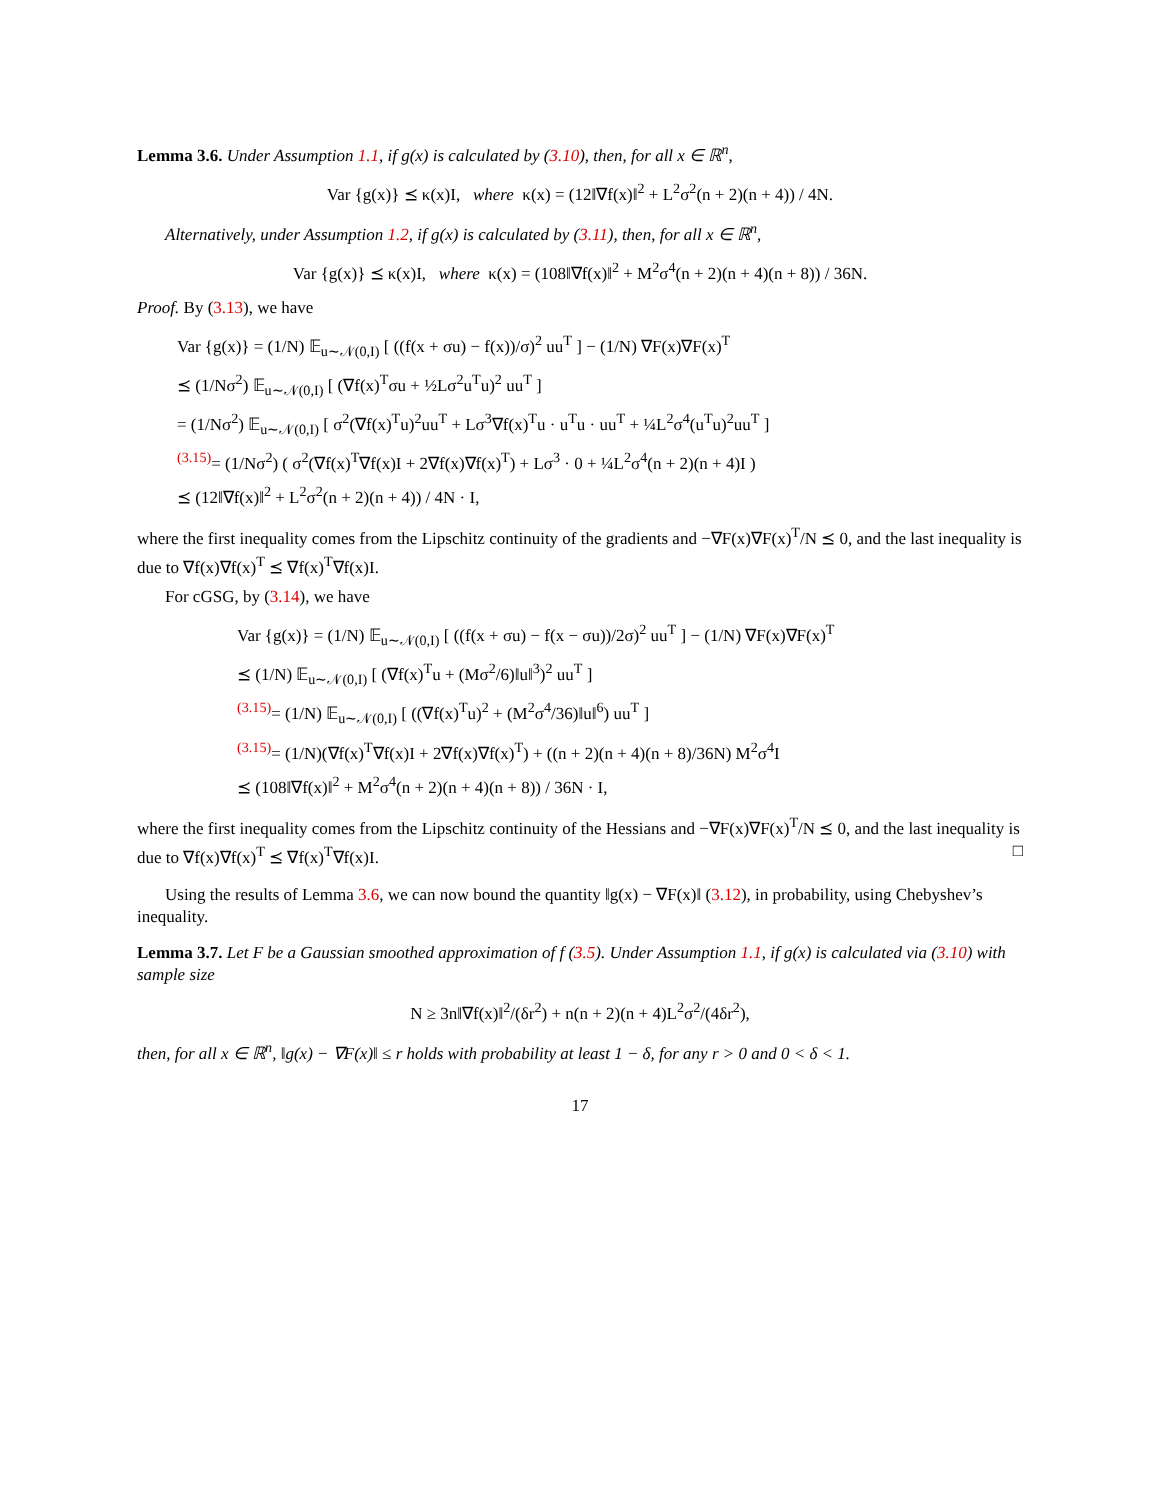Lemma 3.6. Under Assumption 1.1, if g(x) is calculated by (3.10), then, for all x ∈ ℝ<sup>n</sup>,
Var {g(x)} ⪯ κ(x)I, where κ(x) = (12‖∇f(x)‖<sup>2</sup> + L<sup>2</sup>σ<sup>2</sup>(n + 2)(n + 4)) / 4N.
Alternatively, under Assumption 1.2, if g(x) is calculated by (3.11), then, for all x ∈ ℝ<sup>n</sup>,
Var {g(x)} ⪯ κ(x)I, where κ(x) = (108‖∇f(x)‖<sup>2</sup> + M<sup>2</sup>σ<sup>4</sup>(n + 2)(n + 4)(n + 8)) / 36N.
Proof. By (3.13), we have
Var {g(x)} = (1/N) 𝔼<sub>u∼𝒩(0,I)</sub> [ ((f(x + σu) − f(x))/σ)<sup>2</sup> uu<sup>T</sup> ] − (1/N) ∇F(x)∇F(x)<sup>T</sup>
⪯ (1/Nσ<sup>2</sup>) 𝔼<sub>u∼𝒩(0,I)</sub> [ (∇f(x)<sup>T</sup>σu + ½Lσ<sup>2</sup>u<sup>T</sup>u)<sup>2</sup> uu<sup>T</sup> ]
= (1/Nσ<sup>2</sup>) 𝔼<sub>u∼𝒩(0,I)</sub> [ σ<sup>2</sup>(∇f(x)<sup>T</sup>u)<sup>2</sup>uu<sup>T</sup> + Lσ<sup>3</sup>∇f(x)<sup>T</sup>u · u<sup>T</sup>u · uu<sup>T</sup> + ¼L<sup>2</sup>σ<sup>4</sup>(u<sup>T</sup>u)<sup>2</sup>uu<sup>T</sup> ]
<sup>(3.15)</sup>= (1/Nσ<sup>2</sup>) ( σ<sup>2</sup>(∇f(x)<sup>T</sup>∇f(x)I + 2∇f(x)∇f(x)<sup>T</sup>) + Lσ<sup>3</sup> · 0 + ¼L<sup>2</sup>σ<sup>4</sup>(n + 2)(n + 4)I )
⪯ (12‖∇f(x)‖<sup>2</sup> + L<sup>2</sup>σ<sup>2</sup>(n + 2)(n + 4)) / 4N · I,
where the first inequality comes from the Lipschitz continuity of the gradients and −∇F(x)∇F(x)<sup>T</sup>/N ⪯ 0, and the last inequality is due to ∇f(x)∇f(x)<sup>T</sup> ⪯ ∇f(x)<sup>T</sup>∇f(x)I.
For cGSG, by (3.14), we have
Var {g(x)} = (1/N) 𝔼<sub>u∼𝒩(0,I)</sub> [ ((f(x + σu) − f(x − σu))/2σ)<sup>2</sup> uu<sup>T</sup> ] − (1/N) ∇F(x)∇F(x)<sup>T</sup>
⪯ (1/N) 𝔼<sub>u∼𝒩(0,I)</sub> [ (∇f(x)<sup>T</sup>u + (Mσ<sup>2</sup>/6)‖u‖<sup>3</sup>)<sup>2</sup> uu<sup>T</sup> ]
<sup>(3.15)</sup>= (1/N) 𝔼<sub>u∼𝒩(0,I)</sub> [ ((∇f(x)<sup>T</sup>u)<sup>2</sup> + (M<sup>2</sup>σ<sup>4</sup>/36)‖u‖<sup>6</sup>) uu<sup>T</sup> ]
<sup>(3.15)</sup>= (1/N)(∇f(x)<sup>T</sup>∇f(x)I + 2∇f(x)∇f(x)<sup>T</sup>) + ((n + 2)(n + 4)(n + 8)/36N) M<sup>2</sup>σ<sup>4</sup>I
⪯ (108‖∇f(x)‖<sup>2</sup> + M<sup>2</sup>σ<sup>4</sup>(n + 2)(n + 4)(n + 8)) / 36N · I,
where the first inequality comes from the Lipschitz continuity of the Hessians and −∇F(x)∇F(x)<sup>T</sup>/N ⪯ 0, and the last inequality is due to ∇f(x)∇f(x)<sup>T</sup> ⪯ ∇f(x)<sup>T</sup>∇f(x)I. □
Using the results of Lemma 3.6, we can now bound the quantity ‖g(x) − ∇F(x)‖ (3.12), in probability, using Chebyshev’s inequality.
Lemma 3.7. Let F be a Gaussian smoothed approximation of f (3.5). Under Assumption 1.1, if g(x) is calculated via (3.10) with sample size
N ≥ 3n‖∇f(x)‖<sup>2</sup>/(δr<sup>2</sup>) + n(n + 2)(n + 4)L<sup>2</sup>σ<sup>2</sup>/(4δr<sup>2</sup>),
then, for all x ∈ ℝ<sup>n</sup>, ‖g(x) − ∇F(x)‖ ≤ r holds with probability at least 1 − δ, for any r > 0 and 0 < δ < 1.
17